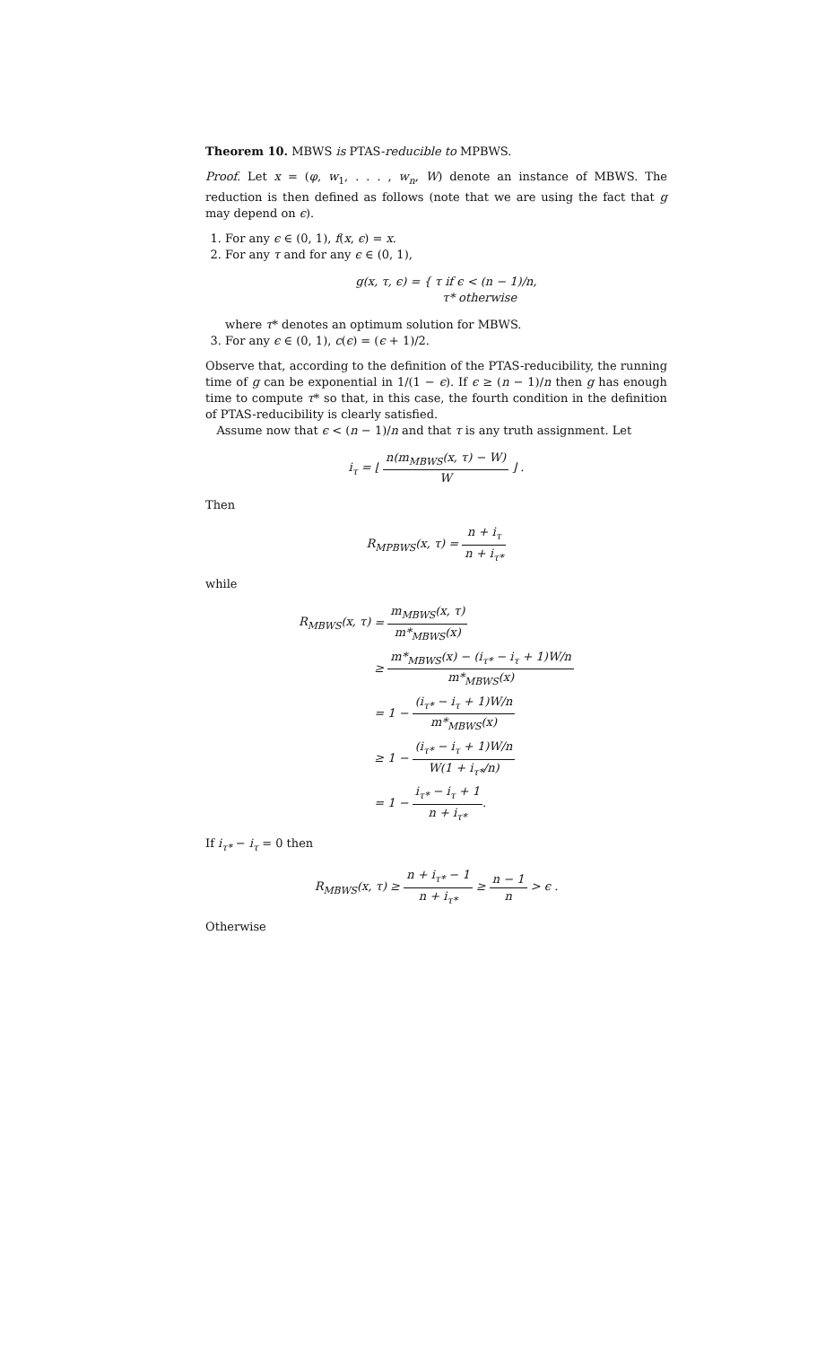Theorem 10. MBWS is PTAS-reducible to MPBWS.
Proof. Let x = (φ, w<sub>1</sub>, . . . , w<sub>n</sub>, W) denote an instance of MBWS. The reduction is then defined as follows (note that we are using the fact that g may depend on ϵ).
1. For any ϵ ∈ (0, 1), f(x, ϵ) = x.
2. For any τ and for any ϵ ∈ (0, 1),
g(x, τ, ϵ) = { τ if ϵ < (n − 1)/n,
τ* otherwise
where τ* denotes an optimum solution for MBWS.
3. For any ϵ ∈ (0, 1), c(ϵ) = (ϵ + 1)/2.
Observe that, according to the definition of the PTAS-reducibility, the running time of g can be exponential in 1/(1 − ϵ). If ϵ ≥ (n − 1)/n then g has enough time to compute τ* so that, in this case, the fourth condition in the definition of PTAS-reducibility is clearly satisfied.
Assume now that ϵ < (n − 1)/n and that τ is any truth assignment. Let
i<sub>τ</sub> = ⌊ n(m<sub>MBWS</sub>(x, τ) − W) W ⌋ .
Then
R<sub>MPBWS</sub>(x, τ) = n + i<sub>τ</sub> n + i<sub>τ*</sub>
while
| R<sub>MBWS</sub>(x, τ) | = m<sub>MBWS</sub>(x, τ) m*<sub>MBWS</sub>(x) |
| | ≥ m*<sub>MBWS</sub>(x) − (i<sub>τ*</sub> − i<sub>τ</sub> + 1)W/n m*<sub>MBWS</sub>(x) |
| | = 1 − (i<sub>τ*</sub> − i<sub>τ</sub> + 1)W/n m*<sub>MBWS</sub>(x) |
| | ≥ 1 − (i<sub>τ*</sub> − i<sub>τ</sub> + 1)W/n W(1 + i<sub>τ*</sub>/n) |
| | = 1 − i<sub>τ*</sub> − i<sub>τ</sub> + 1 n + i<sub>τ*</sub> . |
If i<sub>τ*</sub> − i<sub>τ</sub> = 0 then
R<sub>MBWS</sub>(x, τ) ≥ n + i<sub>τ*</sub> − 1 n + i<sub>τ*</sub> ≥ n − 1 n > ϵ .
Otherwise